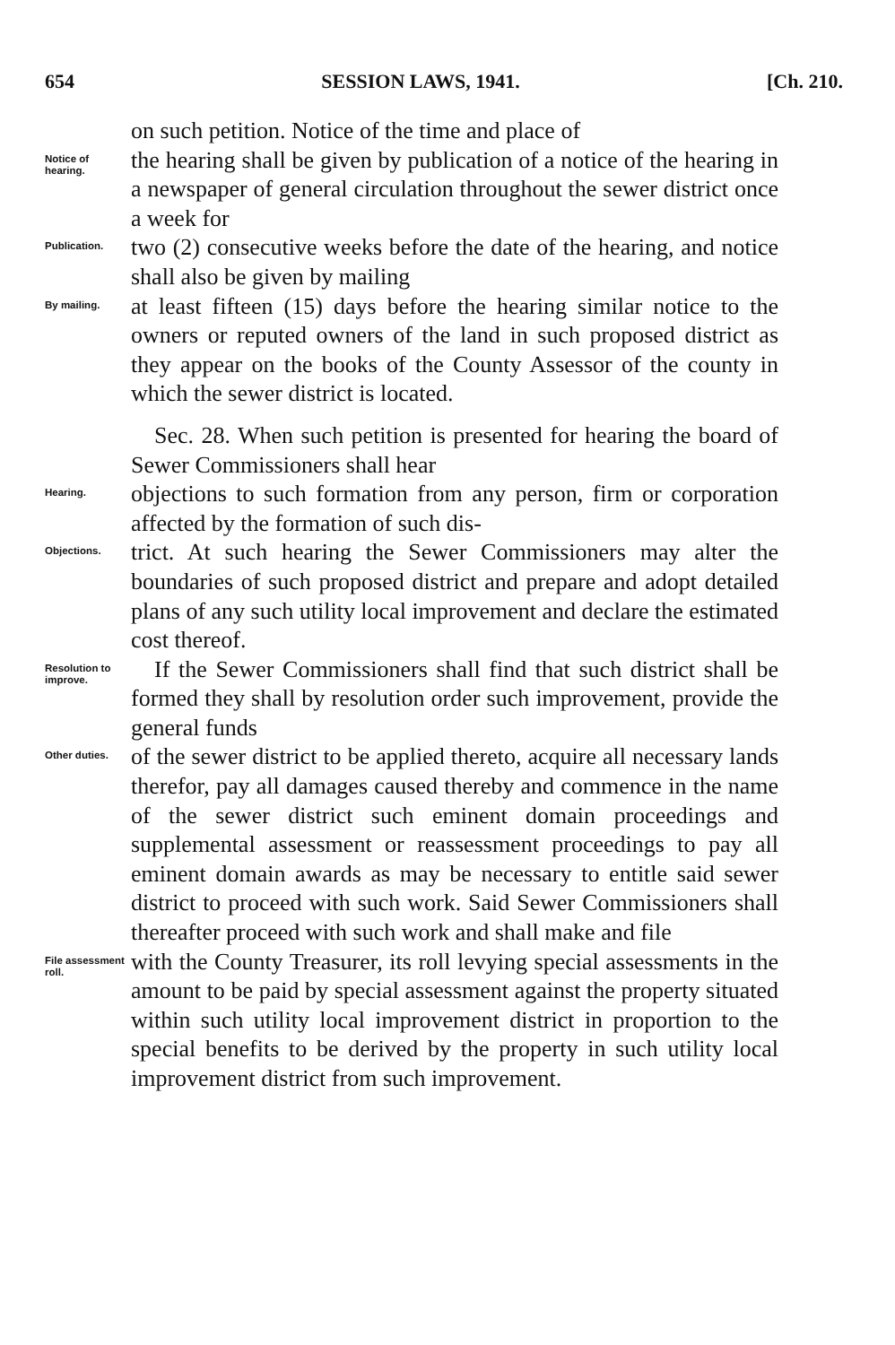654 SESSION LAWS, 1941. [Ch. 210.
on such petition. Notice of the time and place of
Notice of hearing.
the hearing shall be given by publication of a notice of the hearing in a newspaper of general circulation throughout the sewer district once a week for
Publication.
two (2) consecutive weeks before the date of the hearing, and notice shall also be given by mailing
By mailing.
at least fifteen (15) days before the hearing similar notice to the owners or reputed owners of the land in such proposed district as they appear on the books of the County Assessor of the county in which the sewer district is located.
 Sec. 28. When such petition is presented for hearing the board of Sewer Commissioners shall hear
Hearing.
objections to such formation from any person, firm or corporation affected by the formation of such dis-
Objections.
trict. At such hearing the Sewer Commissioners may alter the boundaries of such proposed district and prepare and adopt detailed plans of any such utility local improvement and declare the estimated cost thereof.
Resolution to improve.
 If the Sewer Commissioners shall find that such district shall be formed they shall by resolution order such improvement, provide the general funds
Other duties.
of the sewer district to be applied thereto, acquire all necessary lands therefor, pay all damages caused thereby and commence in the name of the sewer district such eminent domain proceedings and supplemental assessment or reassessment proceedings to pay all eminent domain awards as may be necessary to entitle said sewer district to proceed with such work. Said Sewer Commissioners shall thereafter proceed with such work and shall make and file
File assessment roll.
with the County Treasurer, its roll levying special assessments in the amount to be paid by special assessment against the property situated within such utility local improvement district in proportion to the special benefits to be derived by the property in such utility local improvement district from such improvement.